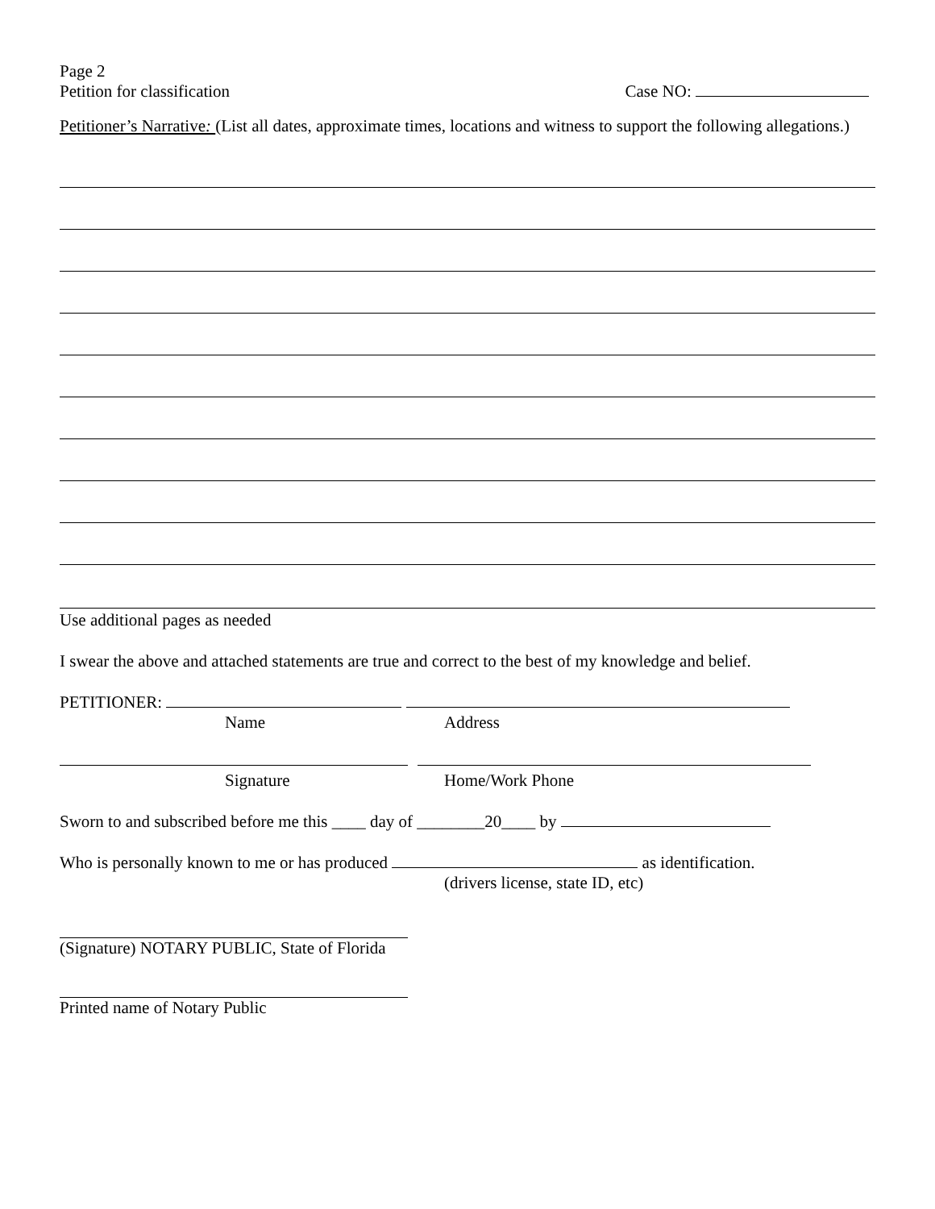Page 2
Petition for classification Case NO:
Petitioner’s Narrative: (List all dates, approximate times, locations and witness to support the following allegations.)
Use additional pages as needed
I swear the above and attached statements are true and correct to the best of my knowledge and belief.
PETITIONER:
Name Address
Signature Home/Work Phone
Sworn to and subscribed before me this ____ day of ________20____ by
Who is personally known to me or has produced as identification.
(drivers license, state ID, etc)
(Signature) NOTARY PUBLIC, State of Florida
Printed name of Notary Public